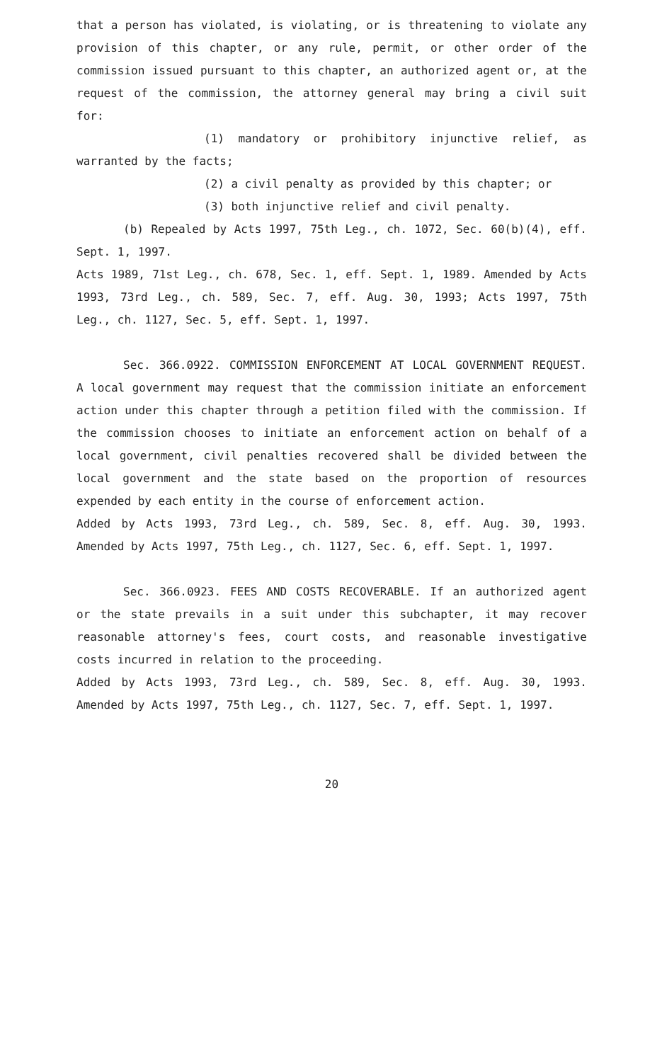that a person has violated, is violating, or is threatening to violate any provision of this chapter, or any rule, permit, or other order of the commission issued pursuant to this chapter, an authorized agent or, at the request of the commission, the attorney general may bring a civil suit for:
(1) mandatory or prohibitory injunctive relief, as warranted by the facts;
(2) a civil penalty as provided by this chapter; or
(3) both injunctive relief and civil penalty.
(b) Repealed by Acts 1997, 75th Leg., ch. 1072, Sec. 60(b)(4), eff. Sept. 1, 1997.
Acts 1989, 71st Leg., ch. 678, Sec. 1, eff. Sept. 1, 1989. Amended by Acts 1993, 73rd Leg., ch. 589, Sec. 7, eff. Aug. 30, 1993; Acts 1997, 75th Leg., ch. 1127, Sec. 5, eff. Sept. 1, 1997.
Sec. 366.0922. COMMISSION ENFORCEMENT AT LOCAL GOVERNMENT REQUEST. A local government may request that the commission initiate an enforcement action under this chapter through a petition filed with the commission. If the commission chooses to initiate an enforcement action on behalf of a local government, civil penalties recovered shall be divided between the local government and the state based on the proportion of resources expended by each entity in the course of enforcement action.
Added by Acts 1993, 73rd Leg., ch. 589, Sec. 8, eff. Aug. 30, 1993. Amended by Acts 1997, 75th Leg., ch. 1127, Sec. 6, eff. Sept. 1, 1997.
Sec. 366.0923. FEES AND COSTS RECOVERABLE. If an authorized agent or the state prevails in a suit under this subchapter, it may recover reasonable attorney's fees, court costs, and reasonable investigative costs incurred in relation to the proceeding.
Added by Acts 1993, 73rd Leg., ch. 589, Sec. 8, eff. Aug. 30, 1993. Amended by Acts 1997, 75th Leg., ch. 1127, Sec. 7, eff. Sept. 1, 1997.
20